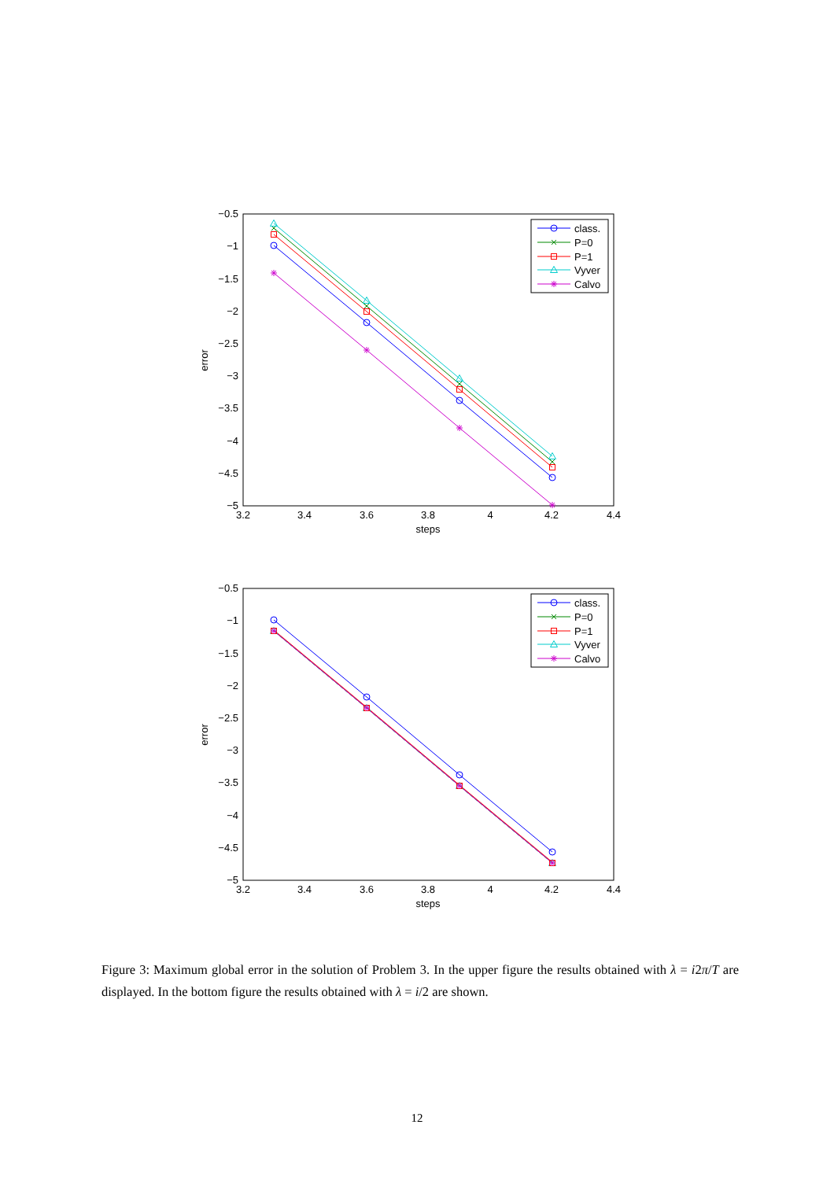−0.5
−1
−1.5
−2
−2.5
−3
−3.5
−4
−4.5
−5
3.2
3.4
3.6
3.8
4
4.2
4.4
steps
error
class.
P=0
P=1
Vyver
Calvo
−0.5
−1
−1.5
−2
−2.5
−3
−3.5
−4
−4.5
−5
3.2
3.4
3.6
3.8
4
4.2
4.4
steps
error
class.
P=0
P=1
Vyver
Calvo
Figure 3: Maximum global error in the solution of Problem 3. In the upper figure the results obtained with λ = i2π/T are displayed. In the bottom figure the results obtained with λ = i/2 are shown.
12